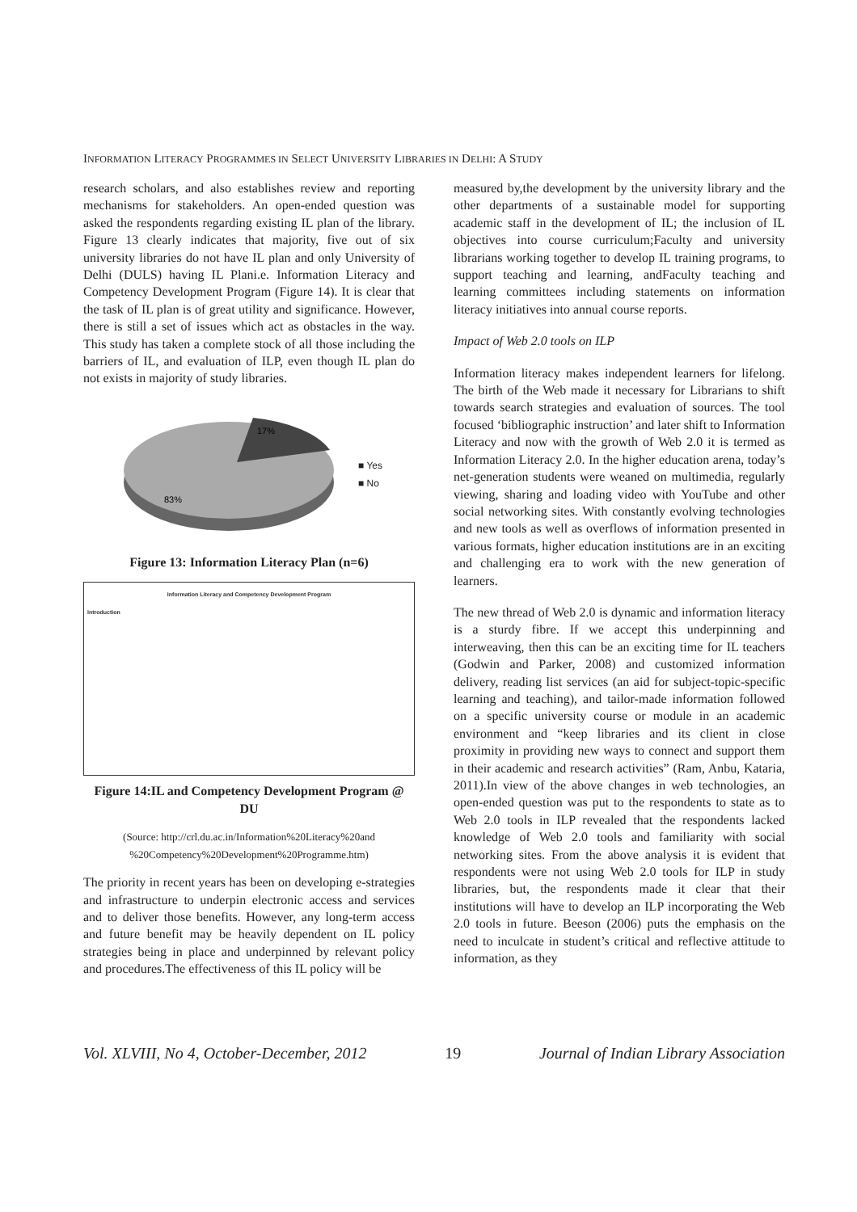INFORMATION LITERACY PROGRAMMES IN SELECT UNIVERSITY LIBRARIES IN DELHI: A STUDY
research scholars, and also establishes review and reporting mechanisms for stakeholders. An open-ended question was asked the respondents regarding existing IL plan of the library. Figure 13 clearly indicates that majority, five out of six university libraries do not have IL plan and only University of Delhi (DULS) having IL Plani.e. Information Literacy and Competency Development Program (Figure 14). It is clear that the task of IL plan is of great utility and significance. However, there is still a set of issues which act as obstacles in the way. This study has taken a complete stock of all those including the barriers of IL, and evaluation of ILP, even though IL plan do not exists in majority of study libraries.
17%
83%
■ Yes
■ No
Figure 13: Information Literacy Plan (n=6)
Information Literacy and Competency Development Program
Introduction
Figure 14:IL and Competency Development Program @ DU
(Source: http://crl.du.ac.in/Information%20Literacy%20and %20Competency%20Development%20Programme.htm)
The priority in recent years has been on developing e-strategies and infrastructure to underpin electronic access and services and to deliver those benefits. However, any long-term access and future benefit may be heavily dependent on IL policy strategies being in place and underpinned by relevant policy and procedures.The effectiveness of this IL policy will be
measured by,the development by the university library and the other departments of a sustainable model for supporting academic staff in the development of IL; the inclusion of IL objectives into course curriculum;Faculty and university librarians working together to develop IL training programs, to support teaching and learning, andFaculty teaching and learning committees including statements on information literacy initiatives into annual course reports.
Impact of Web 2.0 tools on ILP
Information literacy makes independent learners for lifelong. The birth of the Web made it necessary for Librarians to shift towards search strategies and evaluation of sources. The tool focused ‘bibliographic instruction’ and later shift to Information Literacy and now with the growth of Web 2.0 it is termed as Information Literacy 2.0. In the higher education arena, today’s net-generation students were weaned on multimedia, regularly viewing, sharing and loading video with YouTube and other social networking sites. With constantly evolving technologies and new tools as well as overflows of information presented in various formats, higher education institutions are in an exciting and challenging era to work with the new generation of learners.
The new thread of Web 2.0 is dynamic and information literacy is a sturdy fibre. If we accept this underpinning and interweaving, then this can be an exciting time for IL teachers (Godwin and Parker, 2008) and customized information delivery, reading list services (an aid for subject-topic-specific learning and teaching), and tailor-made information followed on a specific university course or module in an academic environment and “keep libraries and its client in close proximity in providing new ways to connect and support them in their academic and research activities” (Ram, Anbu, Kataria, 2011).In view of the above changes in web technologies, an open-ended question was put to the respondents to state as to Web 2.0 tools in ILP revealed that the respondents lacked knowledge of Web 2.0 tools and familiarity with social networking sites. From the above analysis it is evident that respondents were not using Web 2.0 tools for ILP in study libraries, but, the respondents made it clear that their institutions will have to develop an ILP incorporating the Web 2.0 tools in future. Beeson (2006) puts the emphasis on the need to inculcate in student’s critical and reflective attitude to information, as they
Vol. XLVIII, No 4, October-December, 2012 19 Journal of Indian Library Association